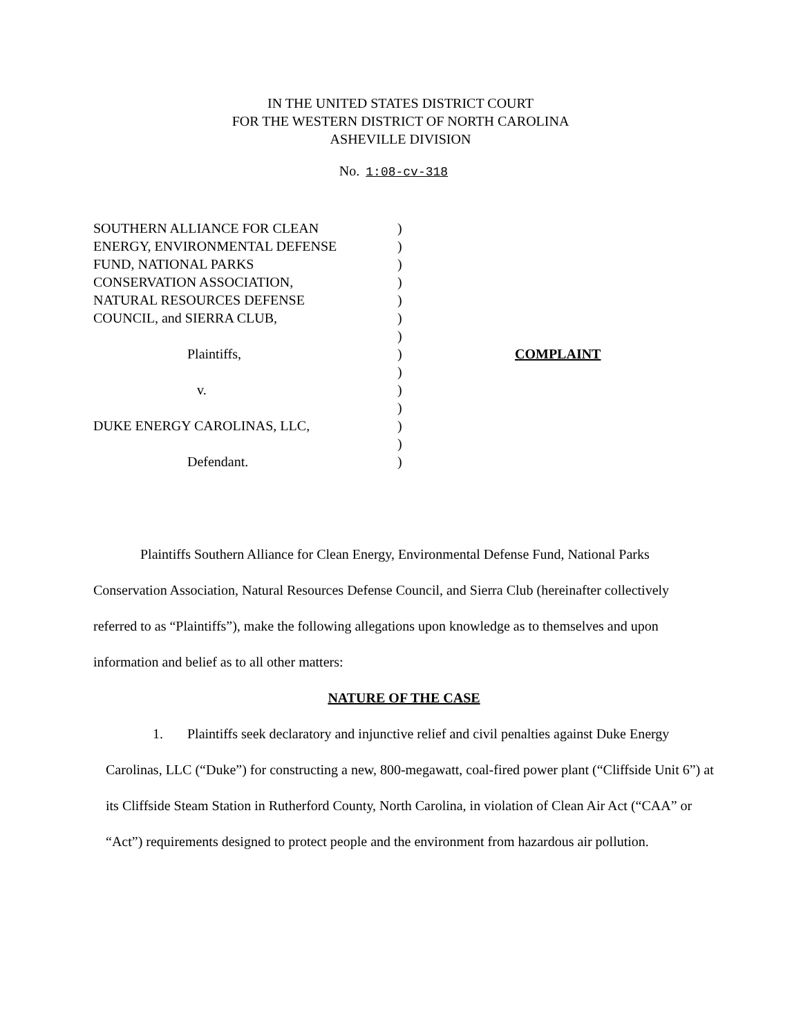IN THE UNITED STATES DISTRICT COURT
FOR THE WESTERN DISTRICT OF NORTH CAROLINA
ASHEVILLE DIVISION
No. 1:08-cv-318
SOUTHERN ALLIANCE FOR CLEAN
ENERGY, ENVIRONMENTAL DEFENSE
FUND, NATIONAL PARKS
CONSERVATION ASSOCIATION,
NATURAL RESOURCES DEFENSE
COUNCIL, and SIERRA CLUB,
Plaintiffs,
v.
DUKE ENERGY CAROLINAS, LLC,
Defendant.
)
)
)
)
)
)
)
)
)
)
)
)
)
)
COMPLAINT
Plaintiffs Southern Alliance for Clean Energy, Environmental Defense Fund, National Parks Conservation Association, Natural Resources Defense Council, and Sierra Club (hereinafter collectively referred to as “Plaintiffs”), make the following allegations upon knowledge as to themselves and upon information and belief as to all other matters:
NATURE OF THE CASE
1. Plaintiffs seek declaratory and injunctive relief and civil penalties against Duke Energy Carolinas, LLC (“Duke”) for constructing a new, 800-megawatt, coal-fired power plant (“Cliffside Unit 6”) at its Cliffside Steam Station in Rutherford County, North Carolina, in violation of Clean Air Act (“CAA” or “Act”) requirements designed to protect people and the environment from hazardous air pollution.